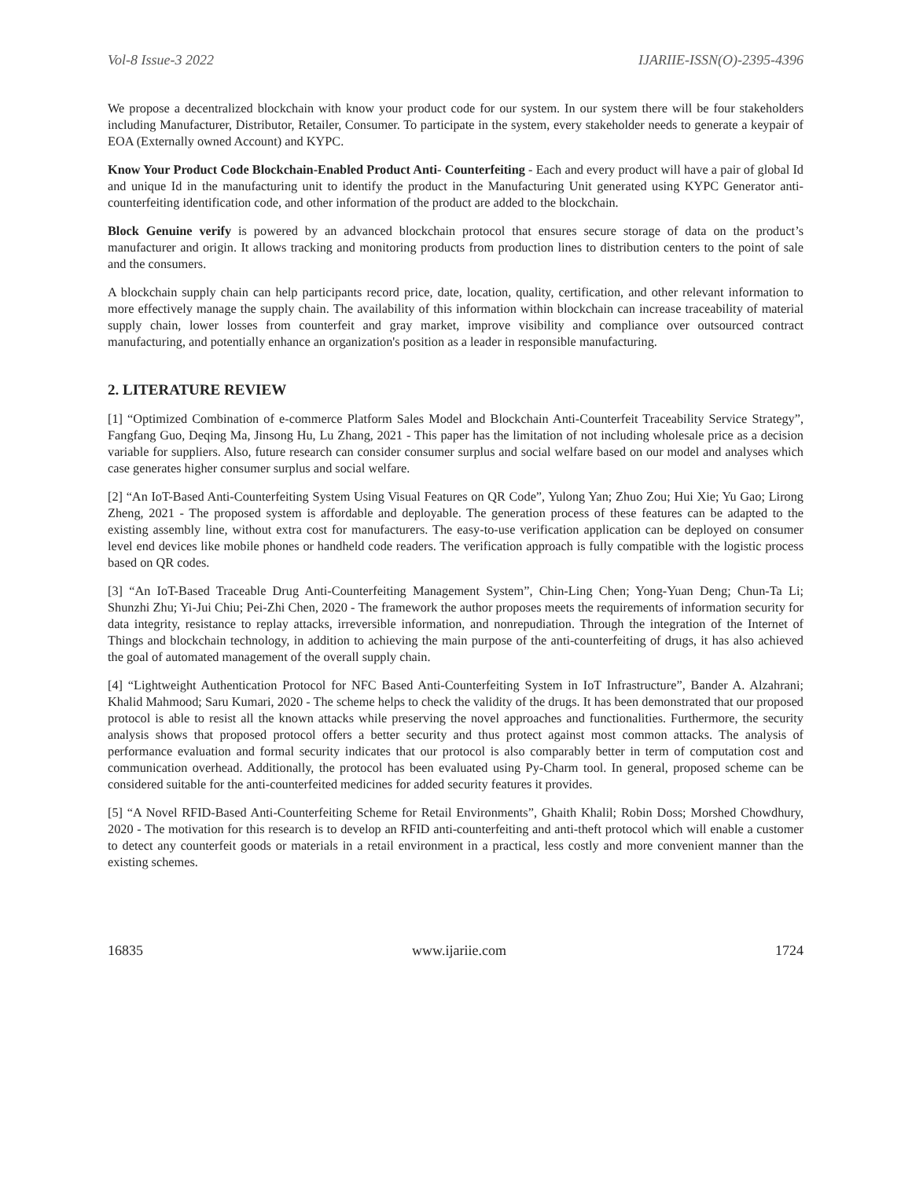Vol-8 Issue-3 2022 IJARIIE-ISSN(O)-2395-4396
We propose a decentralized blockchain with know your product code for our system. In our system there will be four stakeholders including Manufacturer, Distributor, Retailer, Consumer. To participate in the system, every stakeholder needs to generate a keypair of EOA (Externally owned Account) and KYPC.
Know Your Product Code Blockchain-Enabled Product Anti- Counterfeiting - Each and every product will have a pair of global Id and unique Id in the manufacturing unit to identify the product in the Manufacturing Unit generated using KYPC Generator anti-counterfeiting identification code, and other information of the product are added to the blockchain.
Block Genuine verify is powered by an advanced blockchain protocol that ensures secure storage of data on the product’s manufacturer and origin. It allows tracking and monitoring products from production lines to distribution centers to the point of sale and the consumers.
A blockchain supply chain can help participants record price, date, location, quality, certification, and other relevant information to more effectively manage the supply chain. The availability of this information within blockchain can increase traceability of material supply chain, lower losses from counterfeit and gray market, improve visibility and compliance over outsourced contract manufacturing, and potentially enhance an organization's position as a leader in responsible manufacturing.
2. LITERATURE REVIEW
[1] “Optimized Combination of e-commerce Platform Sales Model and Blockchain Anti-Counterfeit Traceability Service Strategy”, Fangfang Guo, Deqing Ma, Jinsong Hu, Lu Zhang, 2021 - This paper has the limitation of not including wholesale price as a decision variable for suppliers. Also, future research can consider consumer surplus and social welfare based on our model and analyses which case generates higher consumer surplus and social welfare.
[2] “An IoT-Based Anti-Counterfeiting System Using Visual Features on QR Code”, Yulong Yan; Zhuo Zou; Hui Xie; Yu Gao; Lirong Zheng, 2021 - The proposed system is affordable and deployable. The generation process of these features can be adapted to the existing assembly line, without extra cost for manufacturers. The easy-to-use verification application can be deployed on consumer level end devices like mobile phones or handheld code readers. The verification approach is fully compatible with the logistic process based on QR codes.
[3] “An IoT-Based Traceable Drug Anti-Counterfeiting Management System”, Chin-Ling Chen; Yong-Yuan Deng; Chun-Ta Li; Shunzhi Zhu; Yi-Jui Chiu; Pei-Zhi Chen, 2020 - The framework the author proposes meets the requirements of information security for data integrity, resistance to replay attacks, irreversible information, and nonrepudiation. Through the integration of the Internet of Things and blockchain technology, in addition to achieving the main purpose of the anti-counterfeiting of drugs, it has also achieved the goal of automated management of the overall supply chain.
[4] “Lightweight Authentication Protocol for NFC Based Anti-Counterfeiting System in IoT Infrastructure”, Bander A. Alzahrani; Khalid Mahmood; Saru Kumari, 2020 - The scheme helps to check the validity of the drugs. It has been demonstrated that our proposed protocol is able to resist all the known attacks while preserving the novel approaches and functionalities. Furthermore, the security analysis shows that proposed protocol offers a better security and thus protect against most common attacks. The analysis of performance evaluation and formal security indicates that our protocol is also comparably better in term of computation cost and communication overhead. Additionally, the protocol has been evaluated using Py-Charm tool. In general, proposed scheme can be considered suitable for the anti-counterfeited medicines for added security features it provides.
[5] “A Novel RFID-Based Anti-Counterfeiting Scheme for Retail Environments”, Ghaith Khalil; Robin Doss; Morshed Chowdhury, 2020 - The motivation for this research is to develop an RFID anti-counterfeiting and anti-theft protocol which will enable a customer to detect any counterfeit goods or materials in a retail environment in a practical, less costly and more convenient manner than the existing schemes.
16835 www.ijariie.com 1724